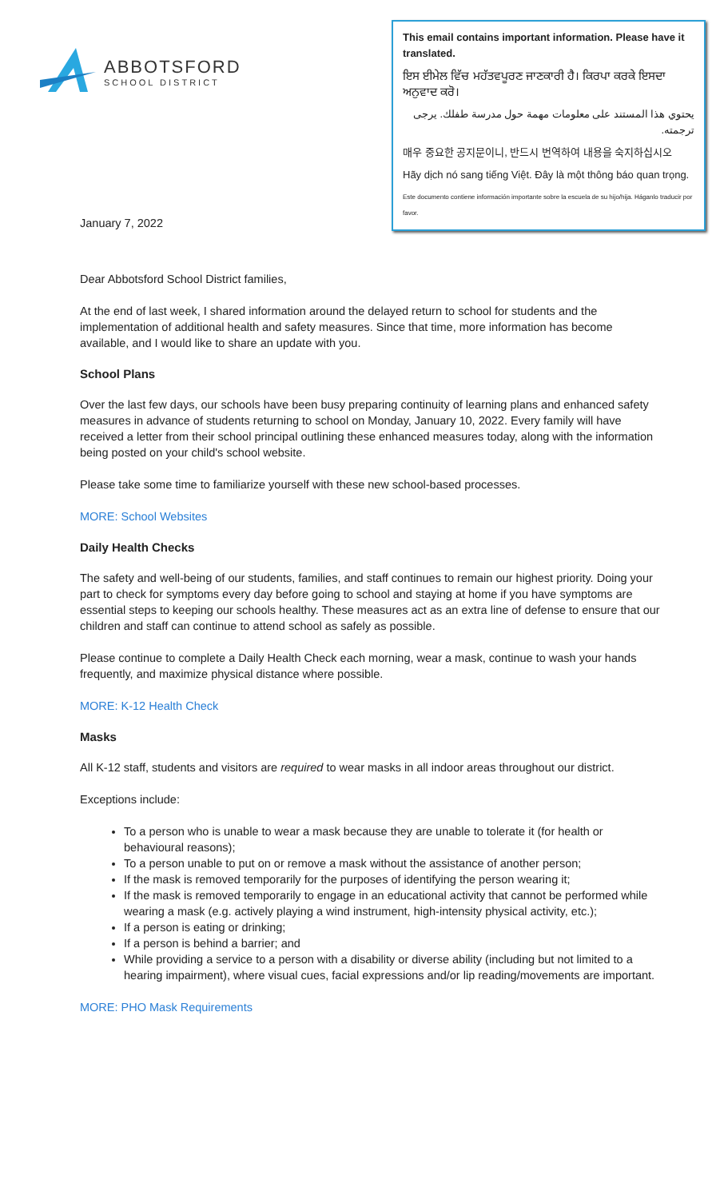ABBOTSFORD
SCHOOL DISTRICT
This email contains important information. Please have it translated.
ਇਸ ਈਮੇਲ ਵਿੱਚ ਮਹੱਤਵਪੂਰਣ ਜਾਣਕਾਰੀ ਹੈ। ਕਿਰਪਾ ਕਰਕੇ ਇਸਦਾ ਅਨੁਵਾਦ ਕਰੋ।
يحتوي هذا المستند على معلومات مهمة حول مدرسة طفلك. يرجى ترجمته.
매우 중요한 공지문이니, 반드시 번역하여 내용을 숙지하십시오
Hãy dịch nó sang tiếng Việt. Đây là một thông báo quan trọng.
Este documento contiene información importante sobre la escuela de su hijo/hija. Háganlo traducir por favor.
January 7, 2022
Dear Abbotsford School District families,
At the end of last week, I shared information around the delayed return to school for students and the implementation of additional health and safety measures. Since that time, more information has become available, and I would like to share an update with you.
School Plans
Over the last few days, our schools have been busy preparing continuity of learning plans and enhanced safety measures in advance of students returning to school on Monday, January 10, 2022. Every family will have received a letter from their school principal outlining these enhanced measures today, along with the information being posted on your child's school website.
Please take some time to familiarize yourself with these new school-based processes.
MORE: School Websites
Daily Health Checks
The safety and well-being of our students, families, and staff continues to remain our highest priority. Doing your part to check for symptoms every day before going to school and staying at home if you have symptoms are essential steps to keeping our schools healthy. These measures act as an extra line of defense to ensure that our children and staff can continue to attend school as safely as possible.
Please continue to complete a Daily Health Check each morning, wear a mask, continue to wash your hands frequently, and maximize physical distance where possible.
MORE: K-12 Health Check
Masks
All K-12 staff, students and visitors are required to wear masks in all indoor areas throughout our district.
Exceptions include:
To a person who is unable to wear a mask because they are unable to tolerate it (for health or behavioural reasons);
To a person unable to put on or remove a mask without the assistance of another person;
If the mask is removed temporarily for the purposes of identifying the person wearing it;
If the mask is removed temporarily to engage in an educational activity that cannot be performed while wearing a mask (e.g. actively playing a wind instrument, high-intensity physical activity, etc.);
If a person is eating or drinking;
If a person is behind a barrier; and
While providing a service to a person with a disability or diverse ability (including but not limited to a hearing impairment), where visual cues, facial expressions and/or lip reading/movements are important.
MORE: PHO Mask Requirements